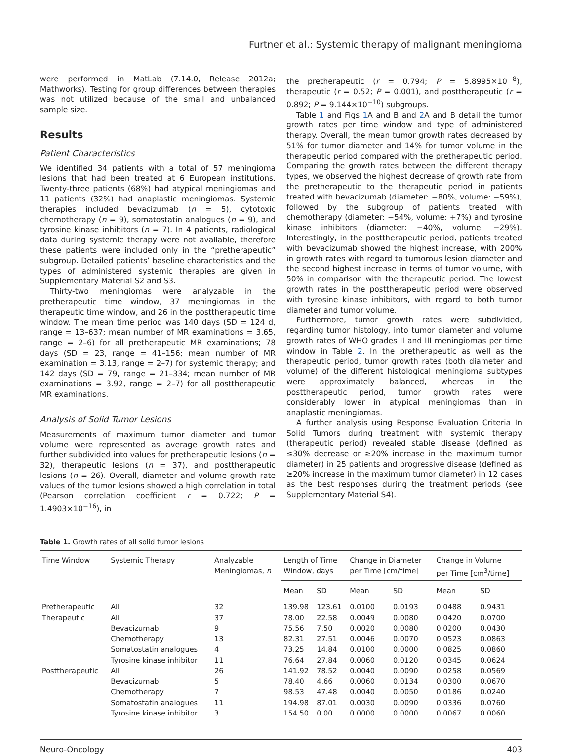Furtner et al.: Systemic therapy of malignant meningioma
were performed in MatLab (7.14.0, Release 2012a; Mathworks). Testing for group differences between therapies was not utilized because of the small and unbalanced sample size.
Results
Patient Characteristics
We identified 34 patients with a total of 57 meningioma lesions that had been treated at 6 European institutions. Twenty-three patients (68%) had atypical meningiomas and 11 patients (32%) had anaplastic meningiomas. Systemic therapies included bevacizumab (n = 5), cytotoxic chemotherapy (n = 9), somatostatin analogues (n = 9), and tyrosine kinase inhibitors (n = 7). In 4 patients, radiological data during systemic therapy were not available, therefore these patients were included only in the “pretherapeutic” subgroup. Detailed patients’ baseline characteristics and the types of administered systemic therapies are given in Supplementary Material S2 and S3.
Thirty-two meningiomas were analyzable in the pretherapeutic time window, 37 meningiomas in the therapeutic time window, and 26 in the posttherapeutic time window. The mean time period was 140 days (SD = 124 d, range = 13–637; mean number of MR examinations = 3.65, range = 2–6) for all pretherapeutic MR examinations; 78 days (SD = 23, range = 41–156; mean number of MR examination = 3.13, range = 2–7) for systemic therapy; and 142 days (SD = 79, range = 21–334; mean number of MR examinations = 3.92, range = 2–7) for all posttherapeutic MR examinations.
Analysis of Solid Tumor Lesions
Measurements of maximum tumor diameter and tumor volume were represented as average growth rates and further subdivided into values for pretherapeutic lesions (n = 32), therapeutic lesions (n = 37), and posttherapeutic lesions (n = 26). Overall, diameter and volume growth rate values of the tumor lesions showed a high correlation in total (Pearson correlation coefficient r = 0.722; P = 1.4903×10<sup>−16</sup>), in
the pretherapeutic (r = 0.794; P = 5.8995×10<sup>−8</sup>), therapeutic (r = 0.52; P = 0.001), and posttherapeutic (r = 0.892; P = 9.144×10<sup>−10</sup>) subgroups.
Table 1 and Figs 1 A and B and 2 A and B detail the tumor growth rates per time window and type of administered therapy. Overall, the mean tumor growth rates decreased by 51% for tumor diameter and 14% for tumor volume in the therapeutic period compared with the pretherapeutic period. Comparing the growth rates between the different therapy types, we observed the highest decrease of growth rate from the pretherapeutic to the therapeutic period in patients treated with bevacizumab (diameter: −80%, volume: −59%), followed by the subgroup of patients treated with chemotherapy (diameter: −54%, volume: +7%) and tyrosine kinase inhibitors (diameter: −40%, volume: −29%). Interestingly, in the posttherapeutic period, patients treated with bevacizumab showed the highest increase, with 200% in growth rates with regard to tumorous lesion diameter and the second highest increase in terms of tumor volume, with 50% in comparison with the therapeutic period. The lowest growth rates in the posttherapeutic period were observed with tyrosine kinase inhibitors, with regard to both tumor diameter and tumor volume.
Furthermore, tumor growth rates were subdivided, regarding tumor histology, into tumor diameter and volume growth rates of WHO grades II and III meningiomas per time window in Table 2. In the pretherapeutic as well as the therapeutic period, tumor growth rates (both diameter and volume) of the different histological meningioma subtypes were approximately balanced, whereas in the posttherapeutic period, tumor growth rates were considerably lower in atypical meningiomas than in anaplastic meningiomas.
A further analysis using Response Evaluation Criteria In Solid Tumors during treatment with systemic therapy (therapeutic period) revealed stable disease (defined as ≤30% decrease or ≥20% increase in the maximum tumor diameter) in 25 patients and progressive disease (defined as ≥20% increase in the maximum tumor diameter) in 12 cases as the best responses during the treatment periods (see Supplementary Material S4).
Table 1. Growth rates of all solid tumor lesions
| Time Window | Systemic Therapy | Analyzable Meningiomas, n | Length of Time Window, days | | Change in Diameter per Time [cm/time] | | Change in Volume per Time [cm<sup>3</sup>/time] | |
| --- | --- | --- | --- | --- | --- | --- | --- | --- |
| | | | Mean | SD | Mean | SD | Mean | SD |
| Pretherapeutic | All | 32 | 139.98 | 123.61 | 0.0100 | 0.0193 | 0.0488 | 0.9431 |
| Therapeutic | All | 37 | 78.00 | 22.58 | 0.0049 | 0.0080 | 0.0420 | 0.0700 |
| | Bevacizumab | 9 | 75.56 | 7.50 | 0.0020 | 0.0080 | 0.0200 | 0.0430 |
| | Chemotherapy | 13 | 82.31 | 27.51 | 0.0046 | 0.0070 | 0.0523 | 0.0863 |
| | Somatostatin analogues | 4 | 73.25 | 14.84 | 0.0100 | 0.0000 | 0.0825 | 0.0860 |
| | Tyrosine kinase inhibitor | 11 | 76.64 | 27.84 | 0.0060 | 0.0120 | 0.0345 | 0.0624 |
| Posttherapeutic | All | 26 | 141.92 | 78.52 | 0.0040 | 0.0090 | 0.0258 | 0.0569 |
| | Bevacizumab | 5 | 78.40 | 4.66 | 0.0060 | 0.0134 | 0.0300 | 0.0670 |
| | Chemotherapy | 7 | 98.53 | 47.48 | 0.0040 | 0.0050 | 0.0186 | 0.0240 |
| | Somatostatin analogues | 11 | 194.98 | 87.01 | 0.0030 | 0.0090 | 0.0336 | 0.0760 |
| | Tyrosine kinase inhibitor | 3 | 154.50 | 0.00 | 0.0000 | 0.0000 | 0.0067 | 0.0060 |
Neuro-Oncology 403